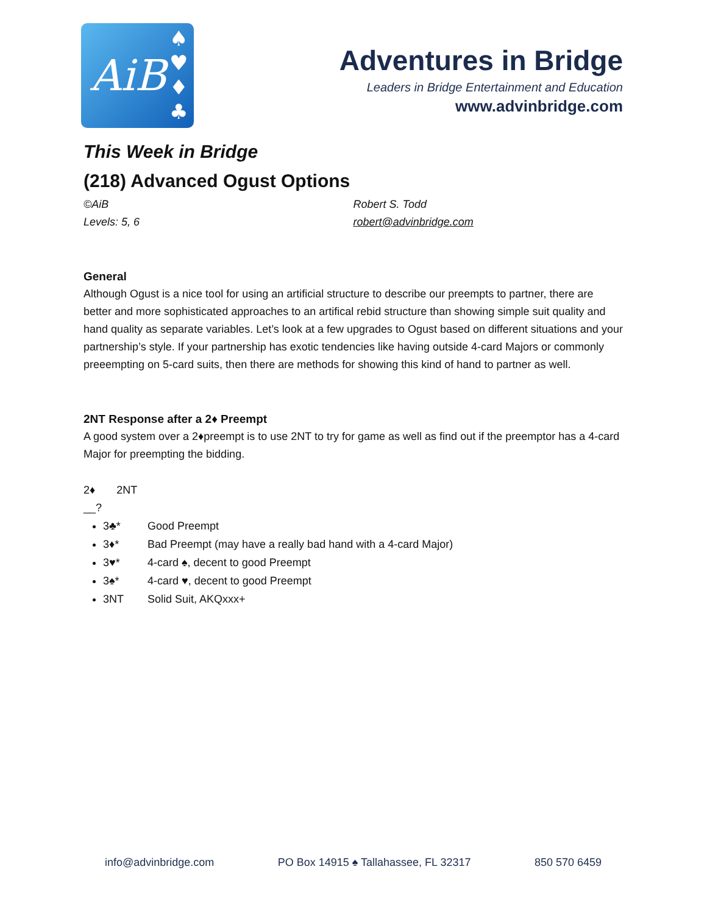AiB
♠
♥
♦
♣
Adventures in Bridge
Leaders in Bridge Entertainment and Education
www.advinbridge.com
This Week in Bridge
(218) Advanced Ogust Options
©AiB
Levels: 5, 6
Robert S. Todd
robert@advinbridge.com
General
Although Ogust is a nice tool for using an artificial structure to describe our preempts to partner, there are better and more sophisticated approaches to an artifical rebid structure than showing simple suit quality and hand quality as separate variables. Let’s look at a few upgrades to Ogust based on different situations and your partnership’s style. If your partnership has exotic tendencies like having outside 4-card Majors or commonly preeempting on 5-card suits, then there are methods for showing this kind of hand to partner as well.
2NT Response after a 2♦ Preempt
A good system over a 2♦preempt is to use 2NT to try for game as well as find out if the preemptor has a 4-card Major for preempting the bidding.
2♦ 2NT
__?
3♣* Good Preempt
3♦* Bad Preempt (may have a really bad hand with a 4-card Major)
3♥* 4-card ♠, decent to good Preempt
3♠* 4-card ♥, decent to good Preempt
3NT Solid Suit, AKQxxx+
info@advinbridge.com PO Box 14915 ♠ Tallahassee, FL 32317 850 570 6459